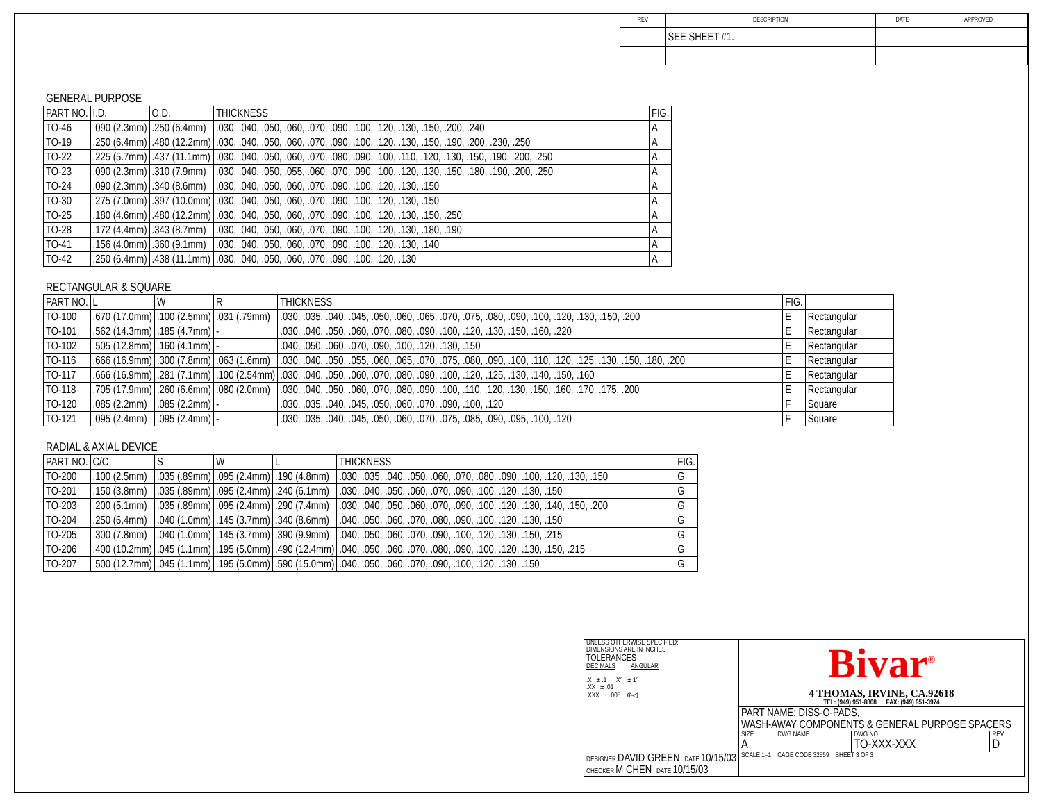| REV | DESCRIPTION | DATE | APPROVED |
| --- | --- | --- | --- |
| | SEE SHEET #1. | | |
GENERAL PURPOSE
| PART NO. | I.D. | O.D. | THICKNESS | FIG. |
| --- | --- | --- | --- | --- |
| TO-46 | .090 (2.3mm) | .250 (6.4mm) | .030, .040, .050, .060, .070, .090, .100, .120, .130, .150, .200, .240 | A |
| TO-19 | .250 (6.4mm) | .480 (12.2mm) | .030, .040, .050, .060, .070, .090, .100, .120, .130, .150, .190, .200, .230, .250 | A |
| TO-22 | .225 (5.7mm) | .437 (11.1mm) | .030, .040, .050, .060, .070, .080, .090, .100, .110, .120, .130, .150, .190, .200, .250 | A |
| TO-23 | .090 (2.3mm) | .310 (7.9mm) | .030, .040, .050, .055, .060, .070, .090, .100, .120, .130, .150, .180, .190, .200, .250 | A |
| TO-24 | .090 (2.3mm) | .340 (8.6mm) | .030, .040, .050, .060, .070, .090, .100, .120, .130, .150 | A |
| TO-30 | .275 (7.0mm) | .397 (10.0mm) | .030, .040, .050, .060, .070, .090, .100, .120, .130, .150 | A |
| TO-25 | .180 (4.6mm) | .480 (12.2mm) | .030, .040, .050, .060, .070, .090, .100, .120, .130, .150, .250 | A |
| TO-28 | .172 (4.4mm) | .343 (8.7mm) | .030, .040, .050, .060, .070, .090, .100, .120, .130, .180, .190 | A |
| TO-41 | .156 (4.0mm) | .360 (9.1mm) | .030, .040, .050, .060, .070, .090, .100, .120, .130, .140 | A |
| TO-42 | .250 (6.4mm) | .438 (11.1mm) | .030, .040, .050, .060, .070, .090, .100, .120, .130 | A |
RECTANGULAR & SQUARE
| PART NO. | L | W | R | THICKNESS | FIG. | |
| --- | --- | --- | --- | --- | --- | --- |
| TO-100 | .670 (17.0mm) | .100 (2.5mm) | .031 (.79mm) | .030, .035, .040, .045, .050, .060, .065, .070, .075, .080, .090, .100, .120, .130, .150, .200 | E | Rectangular |
| TO-101 | .562 (14.3mm) | .185 (4.7mm) | - | .030, .040, .050, .060, .070, .080, .090, .100, .120, .130, .150, .160, .220 | E | Rectangular |
| TO-102 | .505 (12.8mm) | .160 (4.1mm) | - | .040, .050, .060, .070, .090, .100, .120, .130, .150 | E | Rectangular |
| TO-116 | .666 (16.9mm) | .300 (7.8mm) | .063 (1.6mm) | .030, .040, .050, .055, .060, .065, .070, .075, .080, .090, .100, .110, .120, .125, .130, .150, .180, .200 | E | Rectangular |
| TO-117 | .666 (16.9mm) | .281 (7.1mm) | .100 (2.54mm) | .030, .040, .050, .060, .070, .080, .090, .100, .120, .125, .130, .140, .150, .160 | E | Rectangular |
| TO-118 | .705 (17.9mm) | .260 (6.6mm) | .080 (2.0mm) | .030, .040, .050, .060, .070, .080, .090, .100, .110, .120, .130, .150, .160, .170, .175, .200 | E | Rectangular |
| TO-120 | .085 (2.2mm) | .085 (2.2mm) | - | .030, .035, .040, .045, .050, .060, .070, .090, .100, .120 | F | Square |
| TO-121 | .095 (2.4mm) | .095 (2.4mm) | - | .030, .035, .040, .045, .050, .060, .070, .075, .085, .090, .095, .100, .120 | F | Square |
RADIAL & AXIAL DEVICE
| PART NO. | C/C | S | W | L | THICKNESS | FIG. |
| --- | --- | --- | --- | --- | --- | --- |
| TO-200 | .100 (2.5mm) | .035 (.89mm) | .095 (2.4mm) | .190 (4.8mm) | .030, .035, .040, .050, .060, .070, .080, .090, .100, .120, .130, .150 | G |
| TO-201 | .150 (3.8mm) | .035 (.89mm) | .095 (2.4mm) | .240 (6.1mm) | .030, .040, .050, .060, .070, .090, .100, .120, .130, .150 | G |
| TO-203 | .200 (5.1mm) | .035 (.89mm) | .095 (2.4mm) | .290 (7.4mm) | .030, .040, .050, .060, .070, .090, .100, .120, .130, .140, .150, .200 | G |
| TO-204 | .250 (6.4mm) | .040 (1.0mm) | .145 (3.7mm) | .340 (8.6mm) | .040, .050, .060, .070, .080, .090, .100, .120, .130, .150 | G |
| TO-205 | .300 (7.8mm) | .040 (1.0mm) | .145 (3.7mm) | .390 (9.9mm) | .040, .050, .060, .070, .090, .100, .120, .130, .150, .215 | G |
| TO-206 | .400 (10.2mm) | .045 (1.1mm) | .195 (5.0mm) | .490 (12.4mm) | .040, .050, .060, .070, .080, .090, .100, .120, .130, .150, .215 | G |
| TO-207 | .500 (12.7mm) | .045 (1.1mm) | .195 (5.0mm) | .590 (15.0mm) | .040, .050, .060, .070, .090, .100, .120, .130, .150 | G |
| UNLESS OTHERWISE SPECIFIED: DIMENSIONS ARE IN INCHES TOLERANCES DECIMALS ANGULAR .X ± .1 X° ± 1° .XX ± .01 .XXX ± .005 ⊕◁ | Bivar<sup>®</sup> 4 THOMAS, IRVINE, CA.92618 TEL: (949) 951-8808 FAX: (949) 951-3974 | | | |
| | PART NAME: DISS-O-PADS, WASH-AWAY COMPONENTS & GENERAL PURPOSE SPACERS | | | |
| | SIZE A | DWG NAME | DWG NO. TO-XXX-XXX | REV D |
| DESIGNER DAVID GREEN DATE 10/15/03 CHECKER M CHEN DATE 10/15/03 | SCALE 1=1 CAGE CODE 32559 SHEET 3 OF 3 | | | |